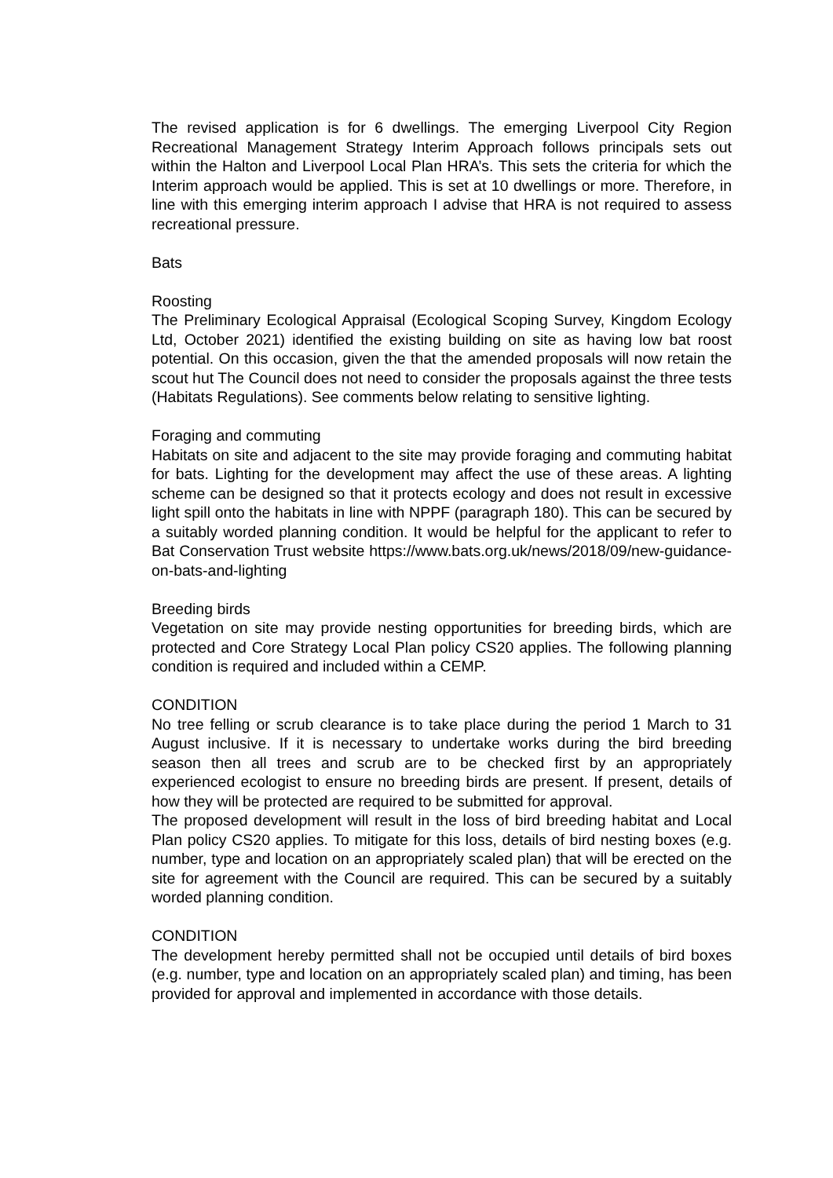The revised application is for 6 dwellings. The emerging Liverpool City Region Recreational Management Strategy Interim Approach follows principals sets out within the Halton and Liverpool Local Plan HRA’s. This sets the criteria for which the Interim approach would be applied. This is set at 10 dwellings or more. Therefore, in line with this emerging interim approach I advise that HRA is not required to assess recreational pressure.
Bats
Roosting
The Preliminary Ecological Appraisal (Ecological Scoping Survey, Kingdom Ecology Ltd, October 2021) identified the existing building on site as having low bat roost potential. On this occasion, given the that the amended proposals will now retain the scout hut The Council does not need to consider the proposals against the three tests (Habitats Regulations). See comments below relating to sensitive lighting.
Foraging and commuting
Habitats on site and adjacent to the site may provide foraging and commuting habitat for bats. Lighting for the development may affect the use of these areas. A lighting scheme can be designed so that it protects ecology and does not result in excessive light spill onto the habitats in line with NPPF (paragraph 180). This can be secured by a suitably worded planning condition. It would be helpful for the applicant to refer to Bat Conservation Trust website https://www.bats.org.uk/news/2018/09/new-guidance-on-bats-and-lighting
Breeding birds
Vegetation on site may provide nesting opportunities for breeding birds, which are protected and Core Strategy Local Plan policy CS20 applies. The following planning condition is required and included within a CEMP.
CONDITION
No tree felling or scrub clearance is to take place during the period 1 March to 31 August inclusive. If it is necessary to undertake works during the bird breeding season then all trees and scrub are to be checked first by an appropriately experienced ecologist to ensure no breeding birds are present. If present, details of how they will be protected are required to be submitted for approval.
The proposed development will result in the loss of bird breeding habitat and Local Plan policy CS20 applies. To mitigate for this loss, details of bird nesting boxes (e.g. number, type and location on an appropriately scaled plan) that will be erected on the site for agreement with the Council are required. This can be secured by a suitably worded planning condition.
CONDITION
The development hereby permitted shall not be occupied until details of bird boxes (e.g. number, type and location on an appropriately scaled plan) and timing, has been provided for approval and implemented in accordance with those details.